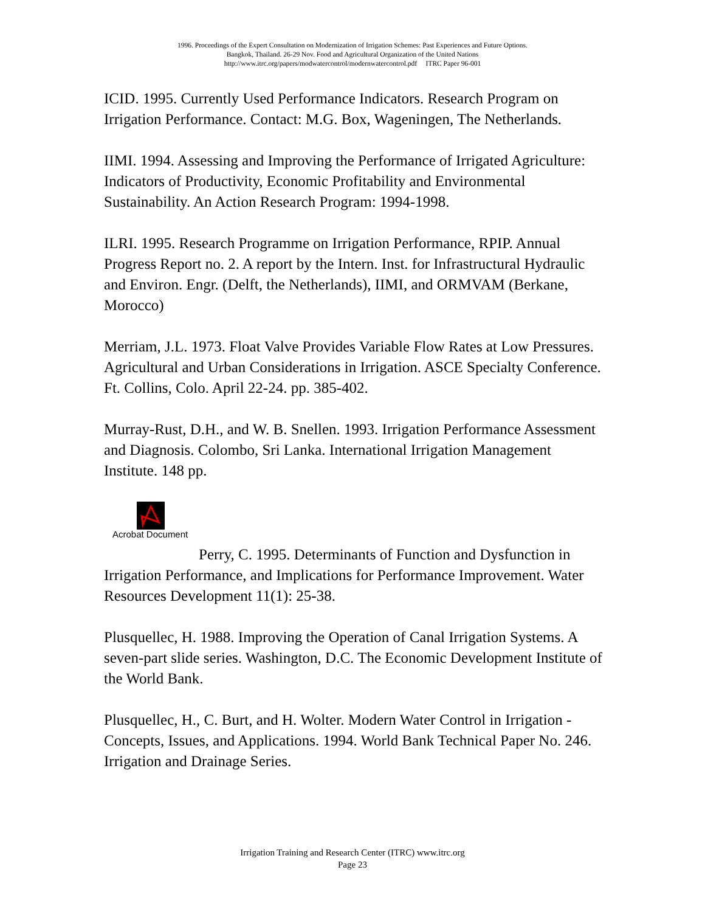1996. Proceedings of the Expert Consultation on Modernization of Irrigation Schemes: Past Experiences and Future Options.
Bangkok, Thailand. 26-29 Nov. Food and Agricultural Organization of the United Nations
http://www.itrc.org/papers/modwatercontrol/modernwatercontrol.pdf ITRC Paper 96-001
ICID. 1995. Currently Used Performance Indicators. Research Program on Irrigation Performance. Contact: M.G. Box, Wageningen, The Netherlands.
IIMI. 1994. Assessing and Improving the Performance of Irrigated Agriculture: Indicators of Productivity, Economic Profitability and Environmental Sustainability. An Action Research Program: 1994-1998.
ILRI. 1995. Research Programme on Irrigation Performance, RPIP. Annual Progress Report no. 2. A report by the Intern. Inst. for Infrastructural Hydraulic and Environ. Engr. (Delft, the Netherlands), IIMI, and ORMVAM (Berkane, Morocco)
Merriam, J.L. 1973. Float Valve Provides Variable Flow Rates at Low Pressures. Agricultural and Urban Considerations in Irrigation. ASCE Specialty Conference. Ft. Collins, Colo. April 22-24. pp. 385-402.
Murray-Rust, D.H., and W. B. Snellen. 1993. Irrigation Performance Assessment and Diagnosis. Colombo, Sri Lanka. International Irrigation Management Institute. 148 pp.
Acrobat Document
Perry, C. 1995. Determinants of Function and Dysfunction in Irrigation Performance, and Implications for Performance Improvement. Water Resources Development 11(1): 25-38.
Plusquellec, H. 1988. Improving the Operation of Canal Irrigation Systems. A seven-part slide series. Washington, D.C. The Economic Development Institute of the World Bank.
Plusquellec, H., C. Burt, and H. Wolter. Modern Water Control in Irrigation - Concepts, Issues, and Applications. 1994. World Bank Technical Paper No. 246. Irrigation and Drainage Series.
Irrigation Training and Research Center (ITRC) www.itrc.org
Page 23